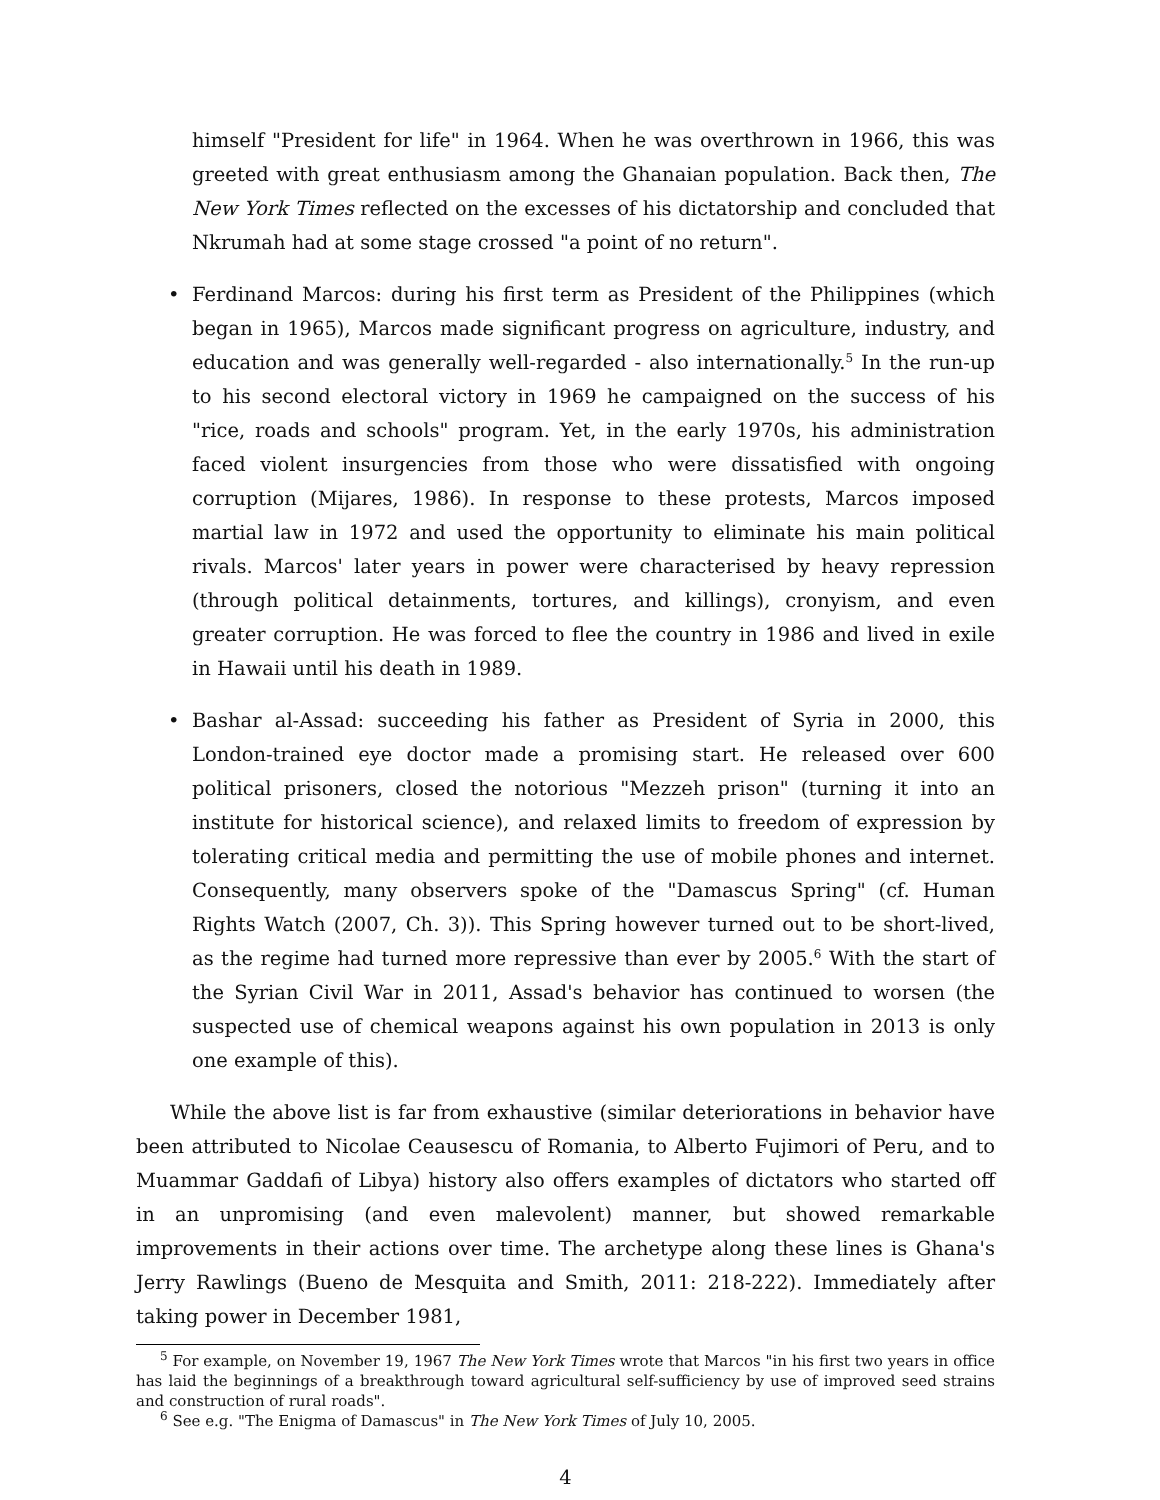himself "President for life" in 1964. When he was overthrown in 1966, this was greeted with great enthusiasm among the Ghanaian population. Back then, The New York Times reflected on the excesses of his dictatorship and concluded that Nkrumah had at some stage crossed "a point of no return".
• Ferdinand Marcos: during his first term as President of the Philippines (which began in 1965), Marcos made significant progress on agriculture, industry, and education and was generally well-regarded - also internationally.<sup>5</sup> In the run-up to his second electoral victory in 1969 he campaigned on the success of his "rice, roads and schools" program. Yet, in the early 1970s, his administration faced violent insurgencies from those who were dissatisfied with ongoing corruption (Mijares, 1986). In response to these protests, Marcos imposed martial law in 1972 and used the opportunity to eliminate his main political rivals. Marcos' later years in power were characterised by heavy repression (through political detainments, tortures, and killings), cronyism, and even greater corruption. He was forced to flee the country in 1986 and lived in exile in Hawaii until his death in 1989.
• Bashar al-Assad: succeeding his father as President of Syria in 2000, this London-trained eye doctor made a promising start. He released over 600 political prisoners, closed the notorious "Mezzeh prison" (turning it into an institute for historical science), and relaxed limits to freedom of expression by tolerating critical media and permitting the use of mobile phones and internet. Consequently, many observers spoke of the "Damascus Spring" (cf. Human Rights Watch (2007, Ch. 3)). This Spring however turned out to be short-lived, as the regime had turned more repressive than ever by 2005.<sup>6</sup> With the start of the Syrian Civil War in 2011, Assad's behavior has continued to worsen (the suspected use of chemical weapons against his own population in 2013 is only one example of this).
While the above list is far from exhaustive (similar deteriorations in behavior have been attributed to Nicolae Ceausescu of Romania, to Alberto Fujimori of Peru, and to Muammar Gaddafi of Libya) history also offers examples of dictators who started off in an unpromising (and even malevolent) manner, but showed remarkable improvements in their actions over time. The archetype along these lines is Ghana's Jerry Rawlings (Bueno de Mesquita and Smith, 2011: 218-222). Immediately after taking power in December 1981,
<sup>5</sup> For example, on November 19, 1967 The New York Times wrote that Marcos "in his first two years in office has laid the beginnings of a breakthrough toward agricultural self-sufficiency by use of improved seed strains and construction of rural roads".
<sup>6</sup> See e.g. "The Enigma of Damascus" in The New York Times of July 10, 2005.
4